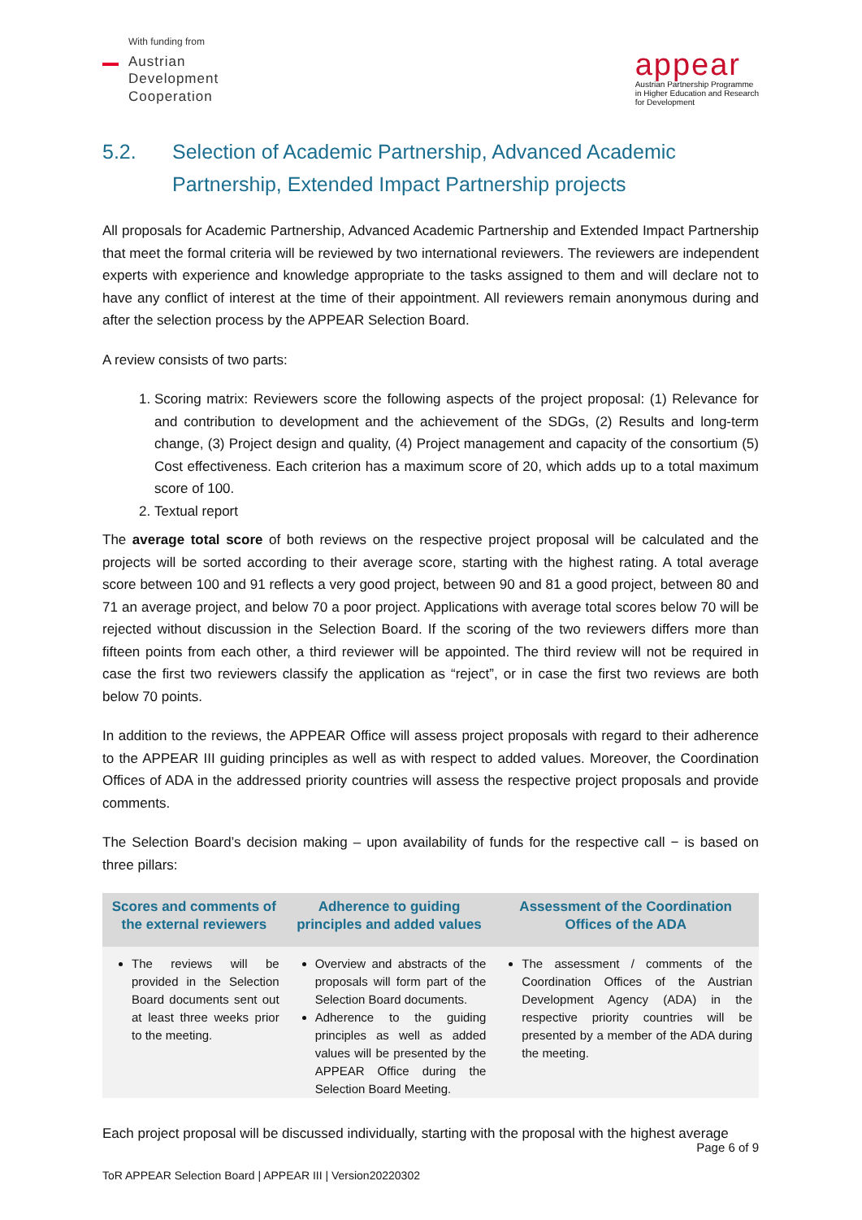With funding from
Austrian
Development
Cooperation
appear
Austrian Partnership Programme
in Higher Education and Research
for Development
5.2. Selection of Academic Partnership, Advanced Academic Partnership, Extended Impact Partnership projects
All proposals for Academic Partnership, Advanced Academic Partnership and Extended Impact Partnership that meet the formal criteria will be reviewed by two international reviewers. The reviewers are independent experts with experience and knowledge appropriate to the tasks assigned to them and will declare not to have any conflict of interest at the time of their appointment. All reviewers remain anonymous during and after the selection process by the APPEAR Selection Board.
A review consists of two parts:
1. Scoring matrix: Reviewers score the following aspects of the project proposal: (1) Relevance for and contribution to development and the achievement of the SDGs, (2) Results and long-term change, (3) Project design and quality, (4) Project management and capacity of the consortium (5) Cost effectiveness. Each criterion has a maximum score of 20, which adds up to a total maximum score of 100.
2. Textual report
The average total score of both reviews on the respective project proposal will be calculated and the projects will be sorted according to their average score, starting with the highest rating. A total average score between 100 and 91 reflects a very good project, between 90 and 81 a good project, between 80 and 71 an average project, and below 70 a poor project. Applications with average total scores below 70 will be rejected without discussion in the Selection Board. If the scoring of the two reviewers differs more than fifteen points from each other, a third reviewer will be appointed. The third review will not be required in case the first two reviewers classify the application as “reject”, or in case the first two reviews are both below 70 points.
In addition to the reviews, the APPEAR Office will assess project proposals with regard to their adherence to the APPEAR III guiding principles as well as with respect to added values. Moreover, the Coordination Offices of ADA in the addressed priority countries will assess the respective project proposals and provide comments.
The Selection Board’s decision making – upon availability of funds for the respective call − is based on three pillars:
| Scores and comments of the external reviewers | Adherence to guiding principles and added values | Assessment of the Coordination Offices of the ADA |
| --- | --- | --- |
| The reviews will be provided in the Selection Board documents sent out at least three weeks prior to the meeting. | Overview and abstracts of the proposals will form part of the Selection Board documents. Adherence to the guiding principles as well as added values will be presented by the APPEAR Office during the Selection Board Meeting. | The assessment / comments of the Coordination Offices of the Austrian Development Agency (ADA) in the respective priority countries will be presented by a member of the ADA during the meeting. |
Each project proposal will be discussed individually, starting with the proposal with the highest average
Page 6 of 9
ToR APPEAR Selection Board | APPEAR III | Version20220302